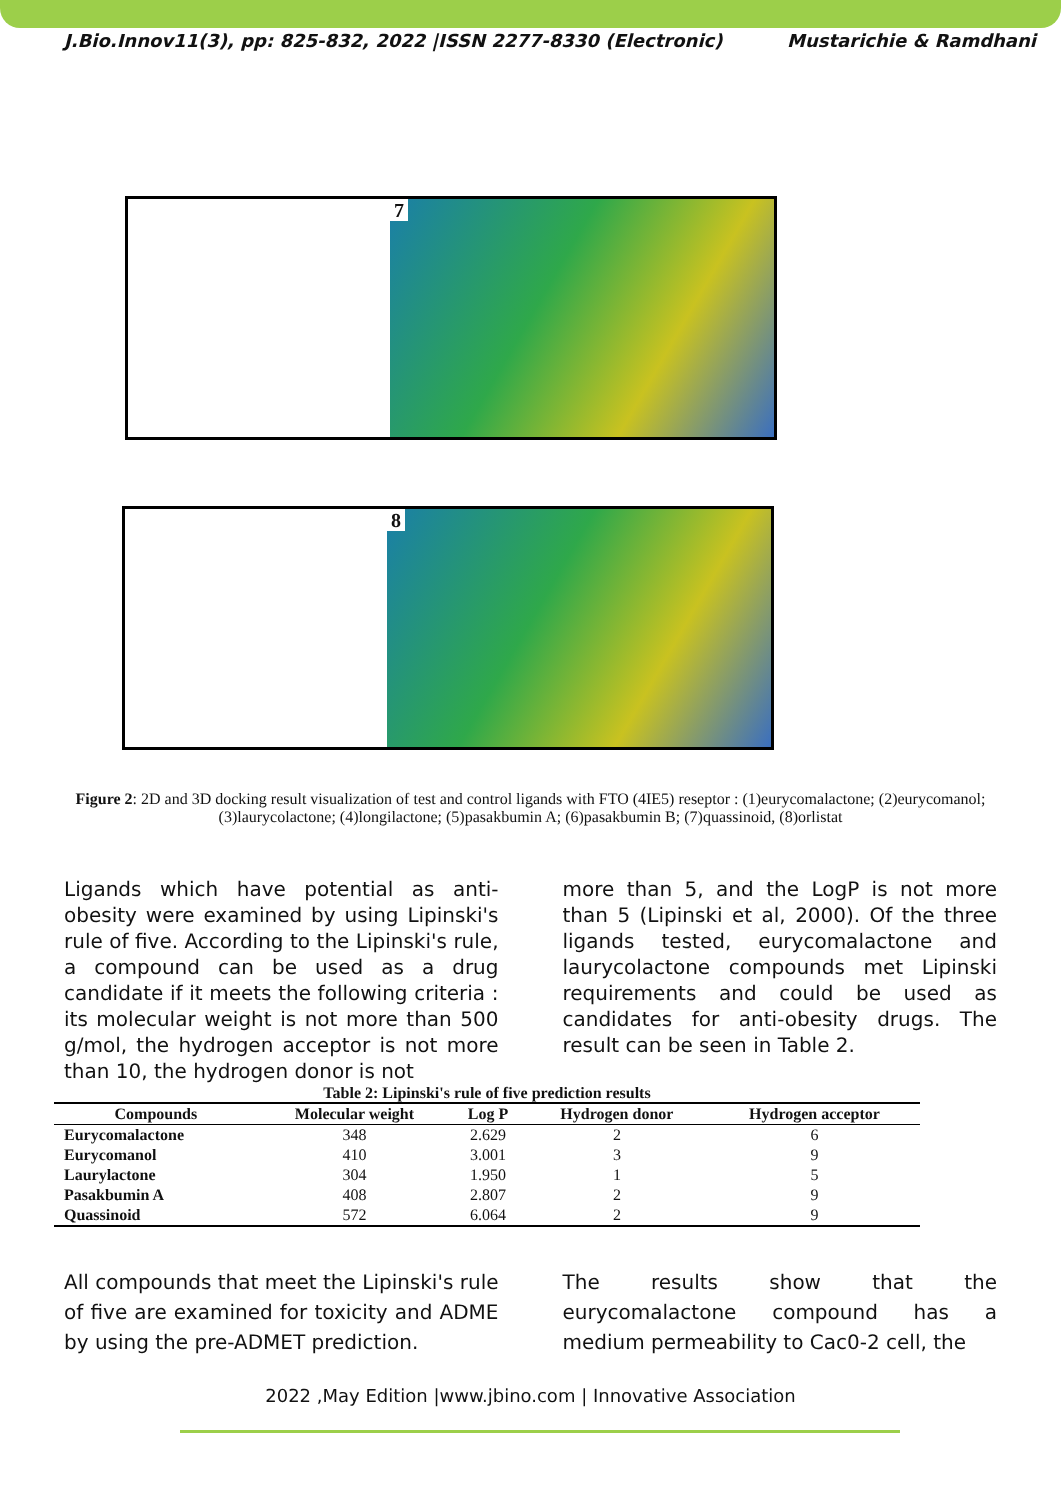J.Bio.Innov11(3), pp: 825-832, 2022 |ISSN 2277-8330 (Electronic) Mustarichie & Ramdhani
7
8
Figure 2: 2D and 3D docking result visualization of test and control ligands with FTO (4IE5) reseptor : (1)eurycomalactone; (2)eurycomanol; (3)laurycolactone; (4)longilactone; (5)pasakbumin A; (6)pasakbumin B; (7)quassinoid, (8)orlistat
Ligands which have potential as anti-obesity were examined by using Lipinski's rule of five. According to the Lipinski's rule, a compound can be used as a drug candidate if it meets the following criteria : its molecular weight is not more than 500 g/mol, the hydrogen acceptor is not more than 10, the hydrogen donor is not
more than 5, and the LogP is not more than 5 (Lipinski et al, 2000). Of the three ligands tested, eurycomalactone and laurycolactone compounds met Lipinski requirements and could be used as candidates for anti-obesity drugs. The result can be seen in Table 2.
Table 2: Lipinski's rule of five prediction results
| Compounds | Molecular weight | Log P | Hydrogen donor | Hydrogen acceptor |
| --- | --- | --- | --- | --- |
| Eurycomalactone | 348 | 2.629 | 2 | 6 |
| Eurycomanol | 410 | 3.001 | 3 | 9 |
| Laurylactone | 304 | 1.950 | 1 | 5 |
| Pasakbumin A | 408 | 2.807 | 2 | 9 |
| Quassinoid | 572 | 6.064 | 2 | 9 |
All compounds that meet the Lipinski's rule of five are examined for toxicity and ADME by using the pre-ADMET prediction.
The results show that the eurycomalactone compound has a medium permeability to Cac0-2 cell, the
2022 ,May Edition |www.jbino.com | Innovative Association